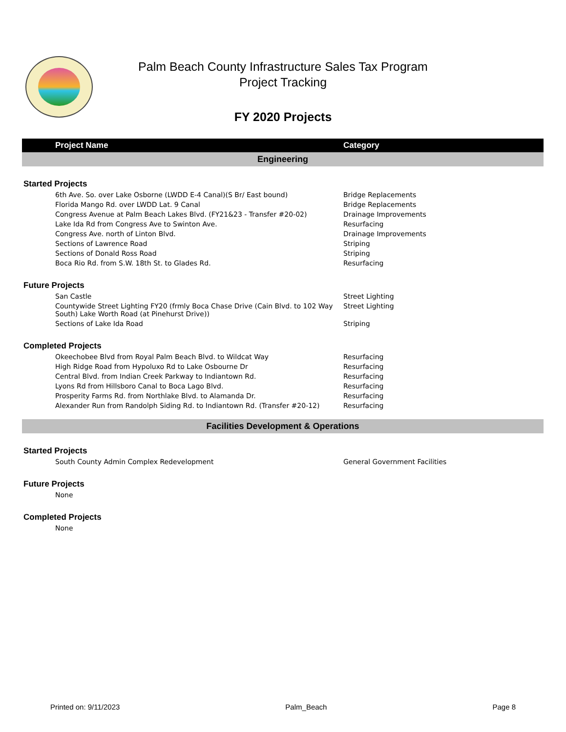Palm Beach County Infrastructure Sales Tax Program
Project Tracking
FY 2020 Projects
| Project Name | Category |
| --- | --- |
| Engineering | |
| Started Projects | |
| 6th Ave. So. over Lake Osborne (LWDD E-4 Canal)(S Br/ East bound) | Bridge Replacements |
| Florida Mango Rd. over LWDD Lat. 9 Canal | Bridge Replacements |
| Congress Avenue at Palm Beach Lakes Blvd. (FY21&23 - Transfer #20-02) | Drainage Improvements |
| Lake Ida Rd from Congress Ave to Swinton Ave. | Resurfacing |
| Congress Ave. north of Linton Blvd. | Drainage Improvements |
| Sections of Lawrence Road | Striping |
| Sections of Donald Ross Road | Striping |
| Boca Rio Rd. from S.W. 18th St. to Glades Rd. | Resurfacing |
| Future Projects | |
| San Castle | Street Lighting |
| Countywide Street Lighting FY20 (frmly Boca Chase Drive (Cain Blvd. to 102 Way South) Lake Worth Road (at Pinehurst Drive)) | Street Lighting |
| Sections of Lake Ida Road | Striping |
| Completed Projects | |
| Okeechobee Blvd from Royal Palm Beach Blvd. to Wildcat Way | Resurfacing |
| High Ridge Road from Hypoluxo Rd to Lake Osbourne Dr | Resurfacing |
| Central Blvd. from Indian Creek Parkway to Indiantown Rd. | Resurfacing |
| Lyons Rd from Hillsboro Canal to Boca Lago Blvd. | Resurfacing |
| Prosperity Farms Rd. from Northlake Blvd. to Alamanda Dr. | Resurfacing |
| Alexander Run from Randolph Siding Rd. to Indiantown Rd. (Transfer #20-12) | Resurfacing |
| Facilities Development & Operations | |
| Started Projects | |
| South County Admin Complex Redevelopment | General Government Facilities |
| Future Projects | |
| None | |
| Completed Projects | |
| None | |
Printed on: 9/11/2023 Palm_Beach Page 8